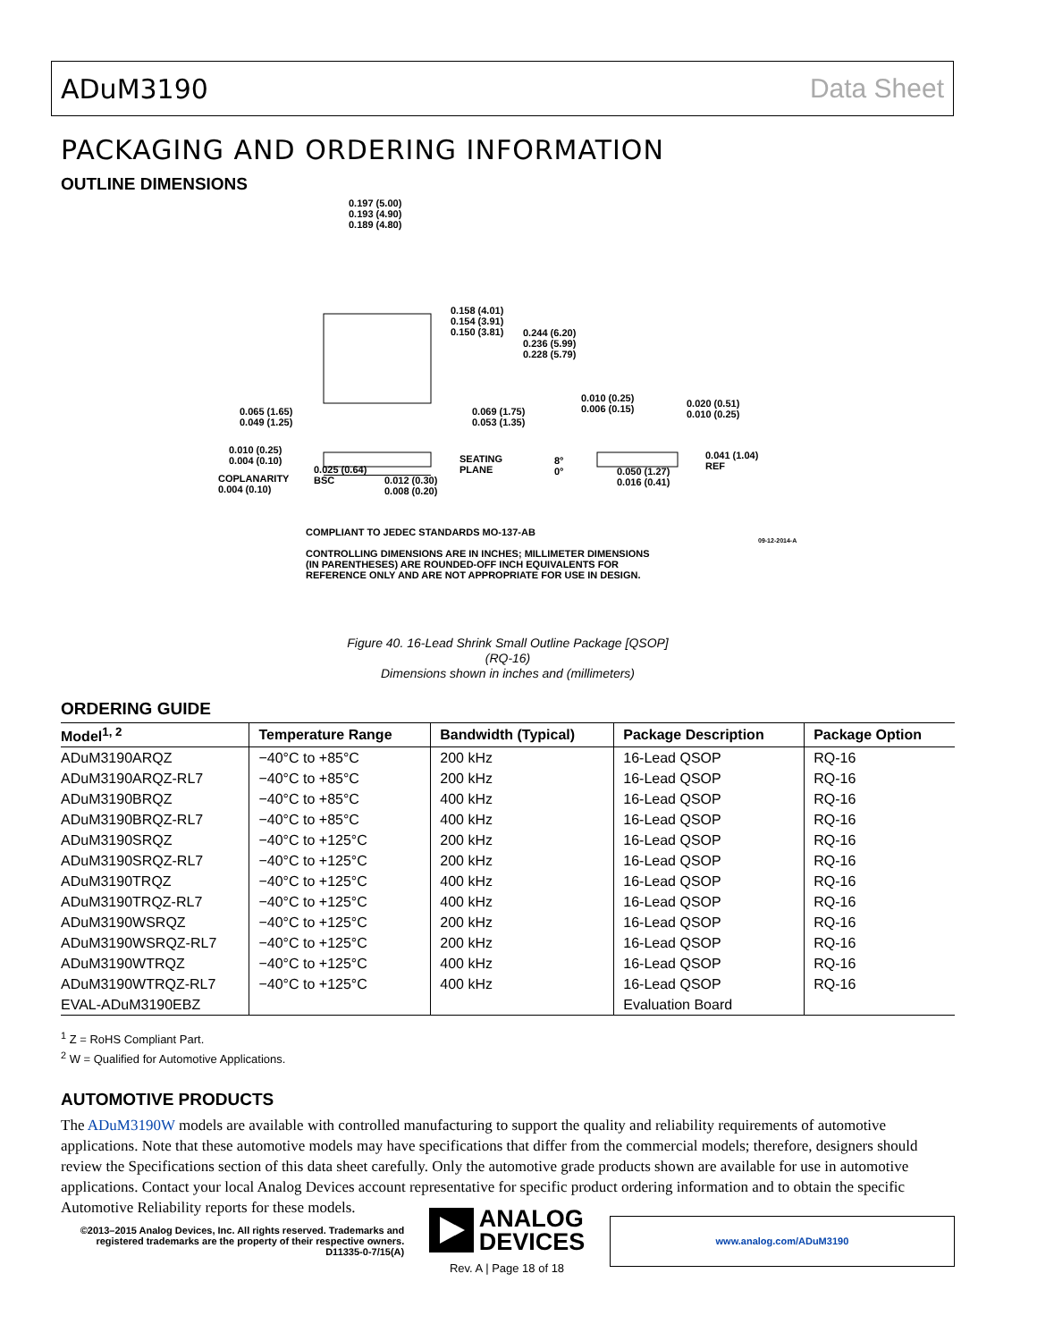ADuM3190 Data Sheet
PACKAGING AND ORDERING INFORMATION
OUTLINE DIMENSIONS
0.197 (5.00)
0.193 (4.90)
0.189 (4.80)
0.158 (4.01)
0.154 (3.91)
0.150 (3.81)
0.244 (6.20)
0.236 (5.99)
0.228 (5.79)
0.065 (1.65)
0.049 (1.25)
0.069 (1.75)
0.053 (1.35)
0.010 (0.25)
0.006 (0.15)
0.020 (0.51)
0.010 (0.25)
0.010 (0.25)
0.004 (0.10)
COPLANARITY
0.004 (0.10)
0.025 (0.64)
BSC
0.012 (0.30)
0.008 (0.20)
SEATING
PLANE
8°
0°
0.050 (1.27)
0.016 (0.41)
0.041 (1.04)
REF
COMPLIANT TO JEDEC STANDARDS MO-137-AB
CONTROLLING DIMENSIONS ARE IN INCHES; MILLIMETER DIMENSIONS
(IN PARENTHESES) ARE ROUNDED-OFF INCH EQUIVALENTS FOR
REFERENCE ONLY AND ARE NOT APPROPRIATE FOR USE IN DESIGN.
09-12-2014-A
Figure 40. 16-Lead Shrink Small Outline Package [QSOP]
(RQ-16)
Dimensions shown in inches and (millimeters)
ORDERING GUIDE
| Model<sup>1, 2</sup> | Temperature Range | Bandwidth (Typical) | Package Description | Package Option |
| --- | --- | --- | --- | --- |
| ADuM3190ARQZ | −40°C to +85°C | 200 kHz | 16-Lead QSOP | RQ-16 |
| ADuM3190ARQZ-RL7 | −40°C to +85°C | 200 kHz | 16-Lead QSOP | RQ-16 |
| ADuM3190BRQZ | −40°C to +85°C | 400 kHz | 16-Lead QSOP | RQ-16 |
| ADuM3190BRQZ-RL7 | −40°C to +85°C | 400 kHz | 16-Lead QSOP | RQ-16 |
| ADuM3190SRQZ | −40°C to +125°C | 200 kHz | 16-Lead QSOP | RQ-16 |
| ADuM3190SRQZ-RL7 | −40°C to +125°C | 200 kHz | 16-Lead QSOP | RQ-16 |
| ADuM3190TRQZ | −40°C to +125°C | 400 kHz | 16-Lead QSOP | RQ-16 |
| ADuM3190TRQZ-RL7 | −40°C to +125°C | 400 kHz | 16-Lead QSOP | RQ-16 |
| ADuM3190WSRQZ | −40°C to +125°C | 200 kHz | 16-Lead QSOP | RQ-16 |
| ADuM3190WSRQZ-RL7 | −40°C to +125°C | 200 kHz | 16-Lead QSOP | RQ-16 |
| ADuM3190WTRQZ | −40°C to +125°C | 400 kHz | 16-Lead QSOP | RQ-16 |
| ADuM3190WTRQZ-RL7 | −40°C to +125°C | 400 kHz | 16-Lead QSOP | RQ-16 |
| EVAL-ADuM3190EBZ | | | Evaluation Board | |
<sup>1</sup> Z = RoHS Compliant Part.
<sup>2</sup> W = Qualified for Automotive Applications.
AUTOMOTIVE PRODUCTS
The ADuM3190W models are available with controlled manufacturing to support the quality and reliability requirements of automotive applications. Note that these automotive models may have specifications that differ from the commercial models; therefore, designers should review the Specifications section of this data sheet carefully. Only the automotive grade products shown are available for use in automotive applications. Contact your local Analog Devices account representative for specific product ordering information and to obtain the specific Automotive Reliability reports for these models.
©2013–2015 Analog Devices, Inc. All rights reserved. Trademarks and registered trademarks are the property of their respective owners.
D11335-0-7/15(A)
ANALOG
DEVICES
Rev. A | Page 18 of 18
www.analog.com/ADuM3190